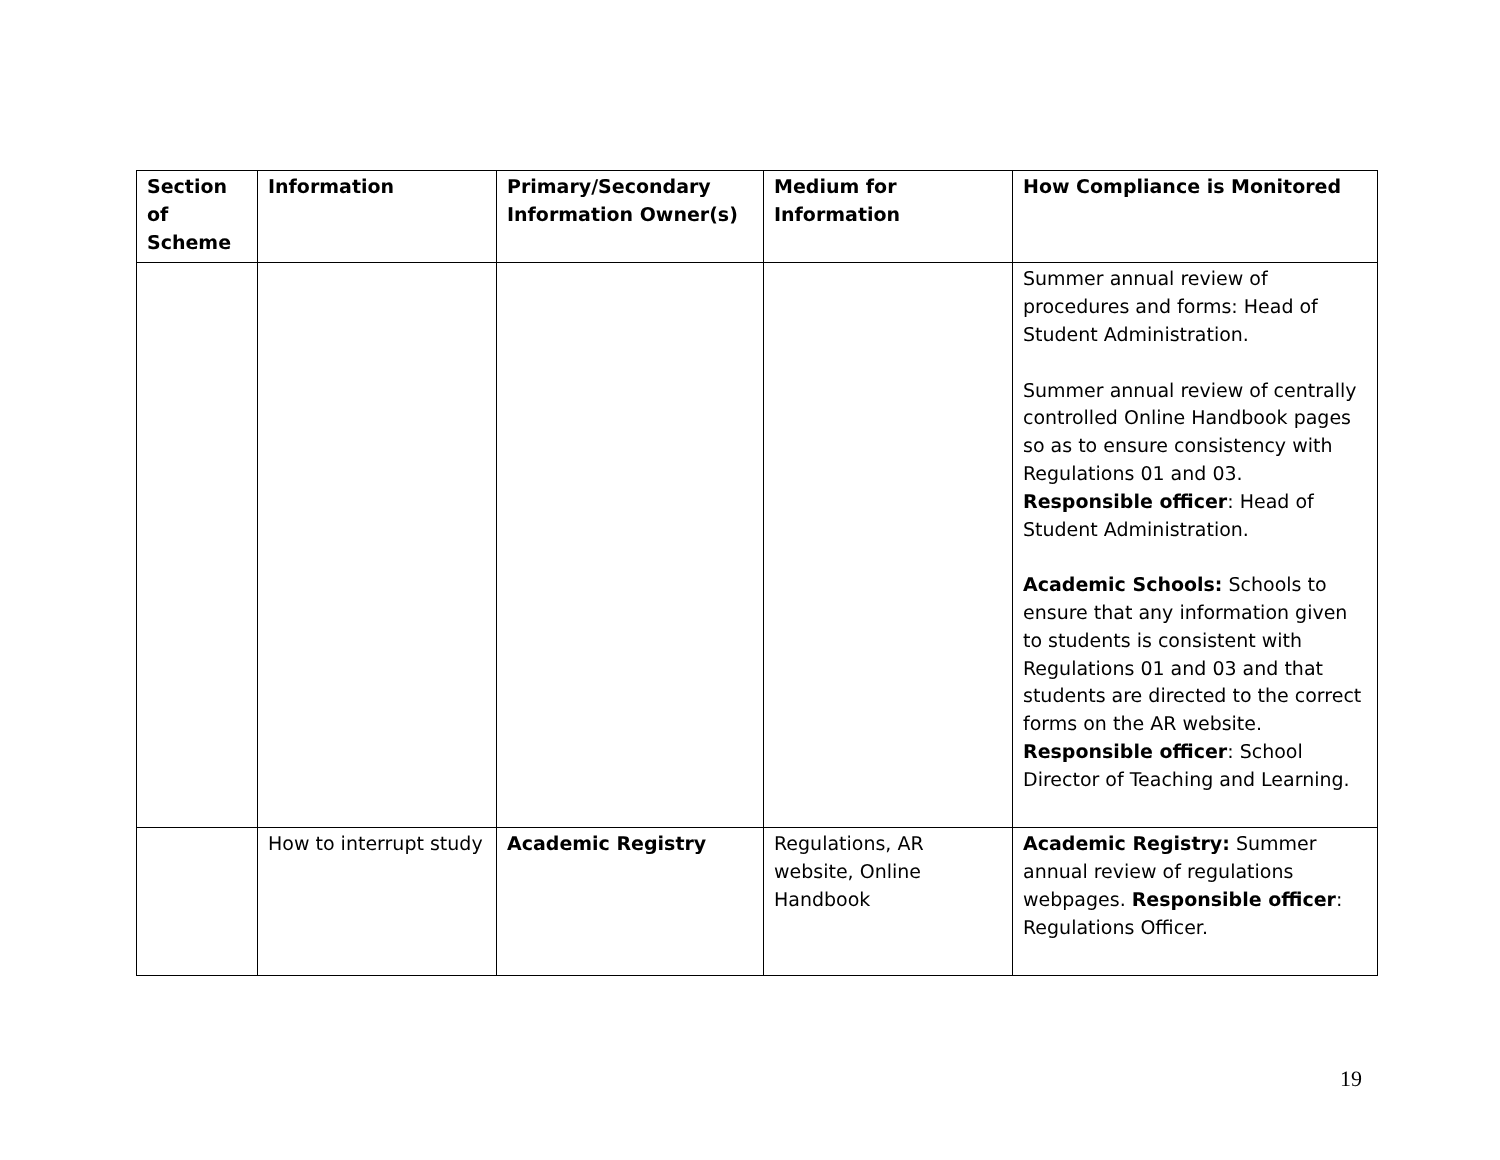| Section of Scheme | Information | Primary/Secondary Information Owner(s) | Medium for Information | How Compliance is Monitored |
| --- | --- | --- | --- | --- |
| | | | | Summer annual review of procedures and forms: Head of Student Administration. Summer annual review of centrally controlled Online Handbook pages so as to ensure consistency with Regulations 01 and 03. Responsible officer : Head of Student Administration. Academic Schools: Schools to ensure that any information given to students is consistent with Regulations 01 and 03 and that students are directed to the correct forms on the AR website. Responsible officer : School Director of Teaching and Learning. |
| | How to interrupt study | Academic Registry | Regulations, AR website, Online Handbook | Academic Registry: Summer annual review of regulations webpages. Responsible officer : Regulations Officer. |
19